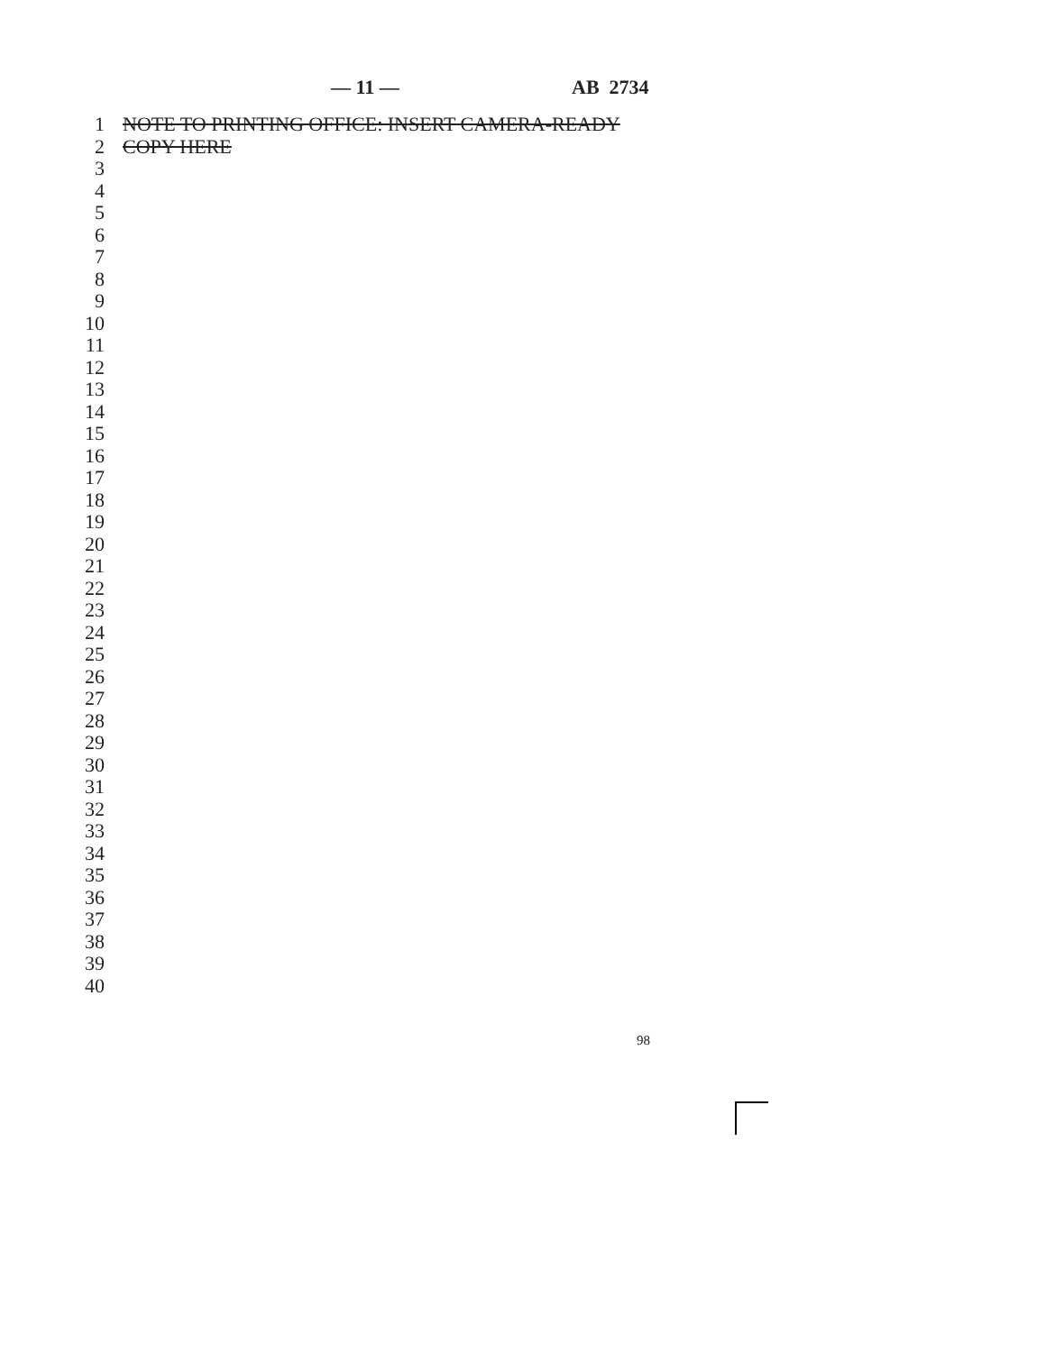— 11 — AB 2734
1 NOTE TO PRINTING OFFICE: INSERT CAMERA-READY
2 COPY HERE
3
4
5
6
7
8
9
10
11
12
13
14
15
16
17
18
19
20
21
22
23
24
25
26
27
28
29
30
31
32
33
34
35
36
37
38
39
40
98